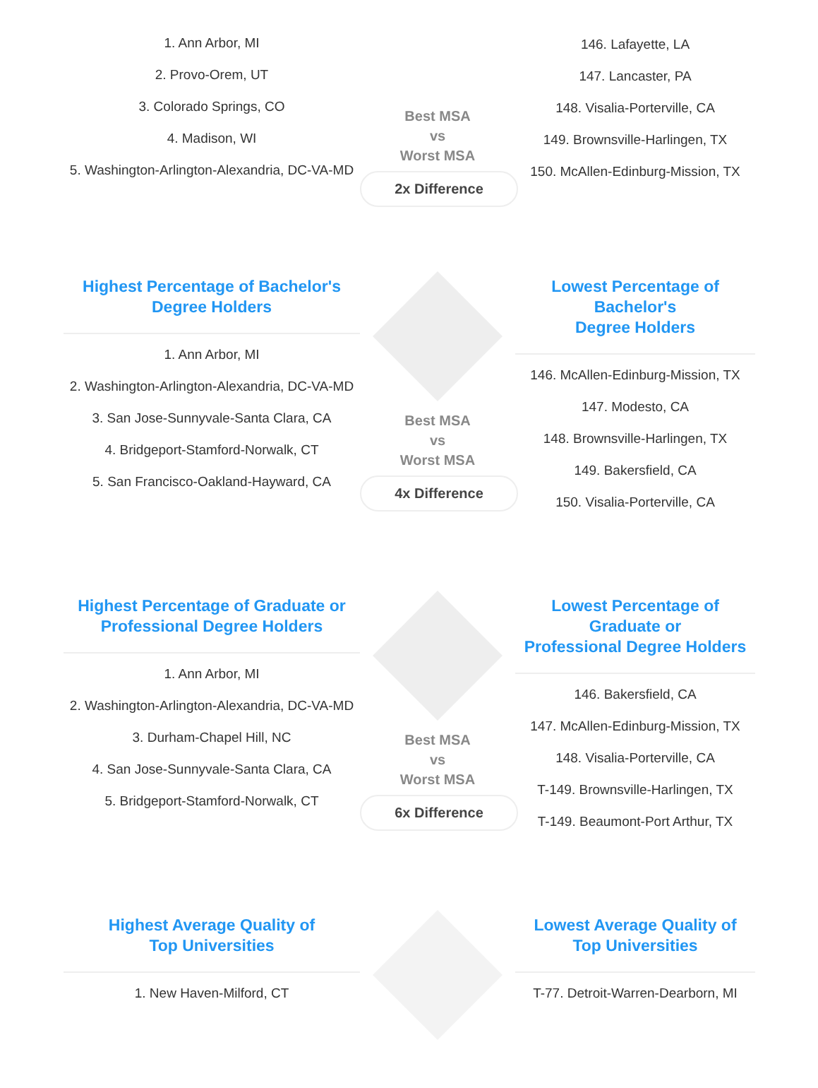1. Ann Arbor, MI
2. Provo-Orem, UT
3. Colorado Springs, CO
4. Madison, WI
5. Washington-Arlington-Alexandria, DC-VA-MD
Best MSA
vs
Worst MSA
2x Difference
146. Lafayette, LA
147. Lancaster, PA
148. Visalia-Porterville, CA
149. Brownsville-Harlingen, TX
150. McAllen-Edinburg-Mission, TX
Highest Percentage of Bachelor's
Degree Holders
1. Ann Arbor, MI
2. Washington-Arlington-Alexandria, DC-VA-MD
3. San Jose-Sunnyvale-Santa Clara, CA
4. Bridgeport-Stamford-Norwalk, CT
5. San Francisco-Oakland-Hayward, CA
Best MSA
vs
Worst MSA
4x Difference
Lowest Percentage of Bachelor's
Degree Holders
146. McAllen-Edinburg-Mission, TX
147. Modesto, CA
148. Brownsville-Harlingen, TX
149. Bakersfield, CA
150. Visalia-Porterville, CA
Highest Percentage of Graduate or
Professional Degree Holders
1. Ann Arbor, MI
2. Washington-Arlington-Alexandria, DC-VA-MD
3. Durham-Chapel Hill, NC
4. San Jose-Sunnyvale-Santa Clara, CA
5. Bridgeport-Stamford-Norwalk, CT
Best MSA
vs
Worst MSA
6x Difference
Lowest Percentage of Graduate or
Professional Degree Holders
146. Bakersfield, CA
147. McAllen-Edinburg-Mission, TX
148. Visalia-Porterville, CA
T-149. Brownsville-Harlingen, TX
T-149. Beaumont-Port Arthur, TX
Highest Average Quality of
Top Universities
1. New Haven-Milford, CT
Lowest Average Quality of
Top Universities
T-77. Detroit-Warren-Dearborn, MI